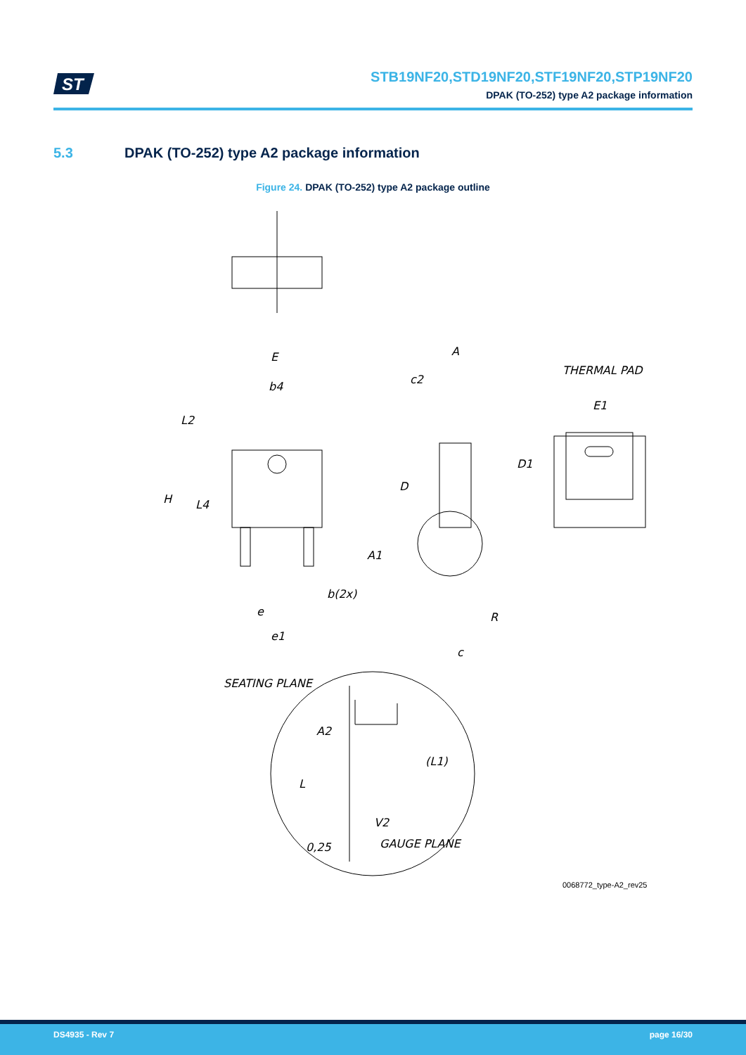ST
STB19NF20,STD19NF20,STF19NF20,STP19NF20
DPAK (TO-252) type A2 package information
5.3 DPAK (TO-252) type A2 package information
Figure 24. DPAK (TO-252) type A2 package outline
E
b4
L2
H
L4
b(2x)
e
e1
A
c2
D
A1
R
c
THERMAL PAD
E1
D1
SEATING PLANE
A2
(L1)
L
V2
GAUGE PLANE
0,25
0068772_type-A2_rev25
DS4935 - Rev 7 page 16/30